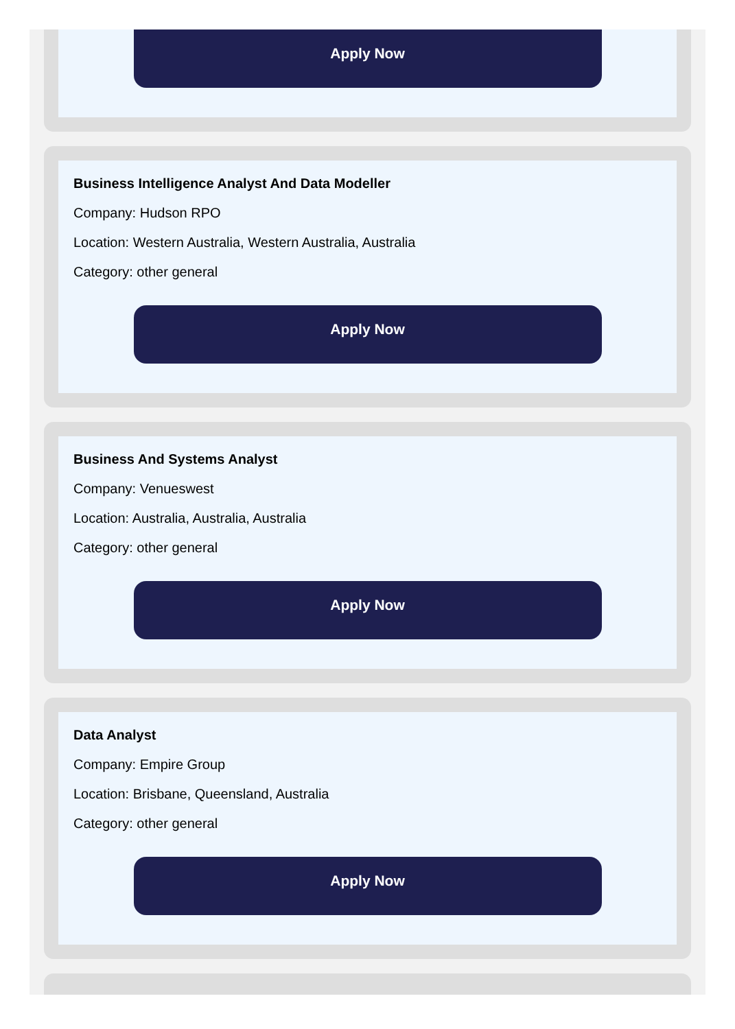Apply Now
Business Intelligence Analyst And Data Modeller
Company: Hudson RPO
Location: Western Australia, Western Australia, Australia
Category: other general
Apply Now
Business And Systems Analyst
Company: Venueswest
Location: Australia, Australia, Australia
Category: other general
Apply Now
Data Analyst
Company: Empire Group
Location: Brisbane, Queensland, Australia
Category: other general
Apply Now